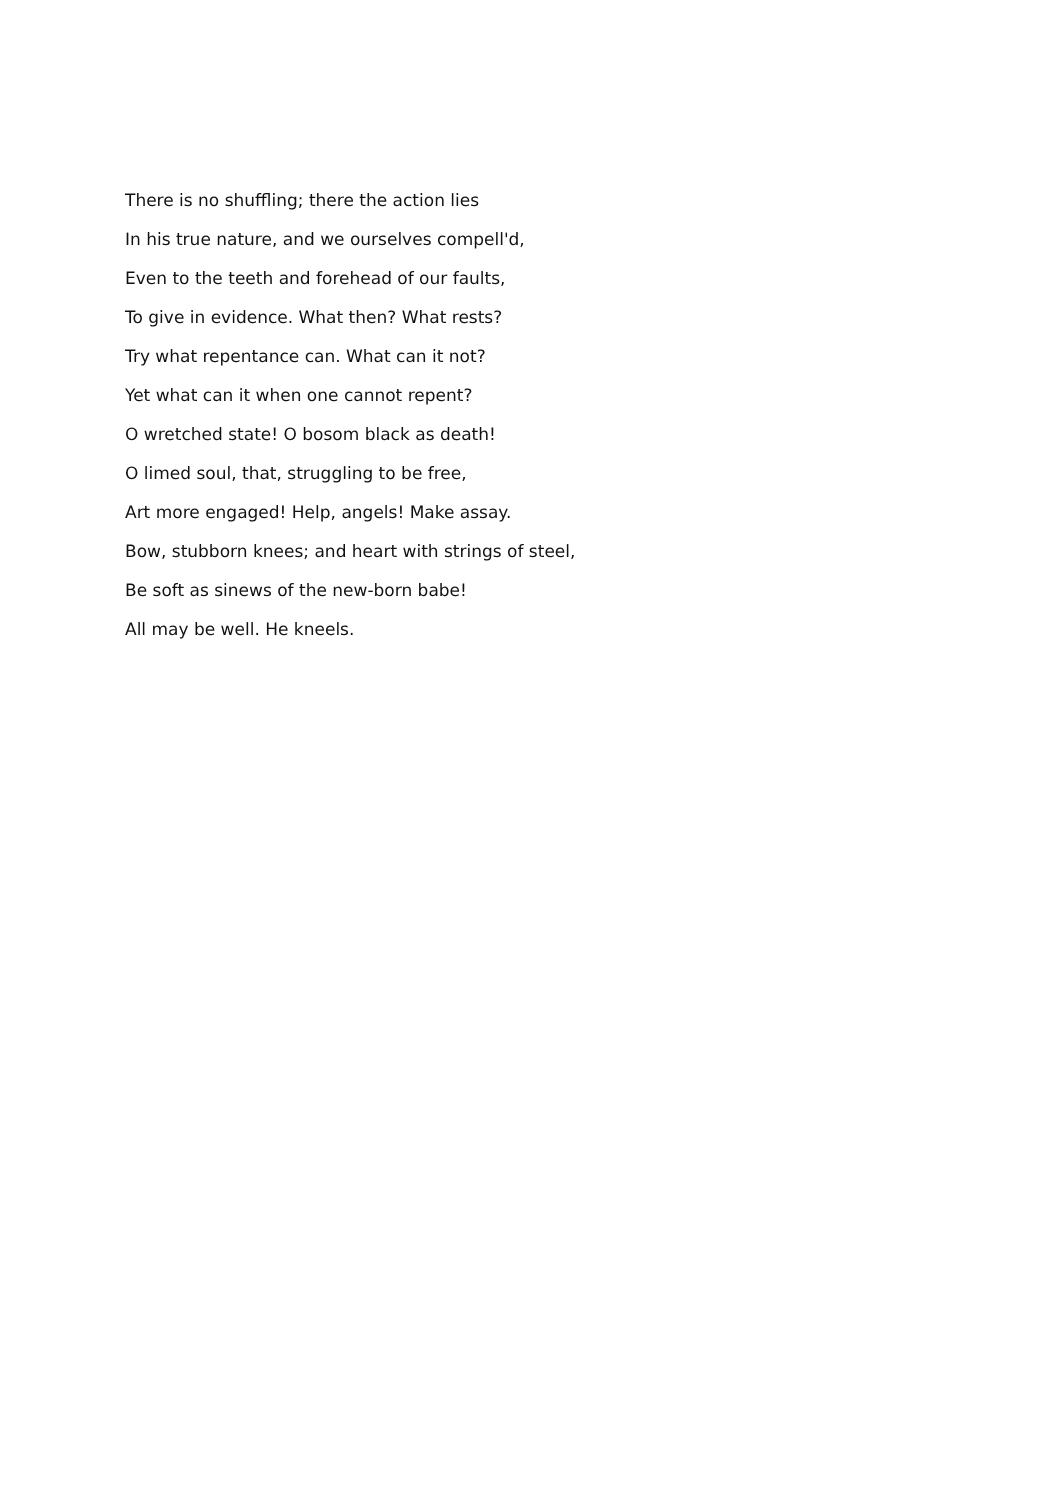There is no shuffling; there the action lies
In his true nature, and we ourselves compell'd,
Even to the teeth and forehead of our faults,
To give in evidence. What then? What rests?
Try what repentance can. What can it not?
Yet what can it when one cannot repent?
O wretched state! O bosom black as death!
O limed soul, that, struggling to be free,
Art more engaged! Help, angels! Make assay.
Bow, stubborn knees; and heart with strings of steel,
Be soft as sinews of the new-born babe!
All may be well. He kneels.